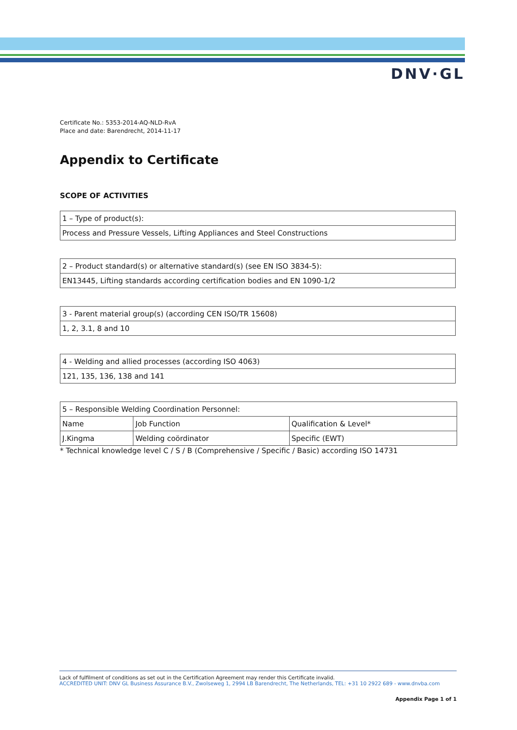DNV·GL
Certificate No.: 5353-2014-AQ-NLD-RvA
Place and date: Barendrecht, 2014-11-17
Appendix to Certificate
SCOPE OF ACTIVITIES
| 1 – Type of product(s): |
| Process and Pressure Vessels, Lifting Appliances and Steel Constructions |
| 2 – Product standard(s) or alternative standard(s) (see EN ISO 3834-5): |
| EN13445, Lifting standards according certification bodies and EN 1090-1/2 |
| 3 - Parent material group(s) (according CEN ISO/TR 15608) |
| 1, 2, 3.1, 8 and 10 |
| 4 - Welding and allied processes (according ISO 4063) |
| 121, 135, 136, 138 and 141 |
| 5 – Responsible Welding Coordination Personnel: | | |
| Name | Job Function | Qualification & Level* |
| J.Kingma | Welding coördinator | Specific (EWT) |
* Technical knowledge level C / S / B (Comprehensive / Specific / Basic) according ISO 14731
Lack of fulfilment of conditions as set out in the Certification Agreement may render this Certificate invalid.
ACCREDITED UNIT: DNV GL Business Assurance B.V., Zwolseweg 1, 2994 LB Barendrecht, The Netherlands, TEL: +31 10 2922 689 - www.dnvba.com
Appendix Page 1 of 1